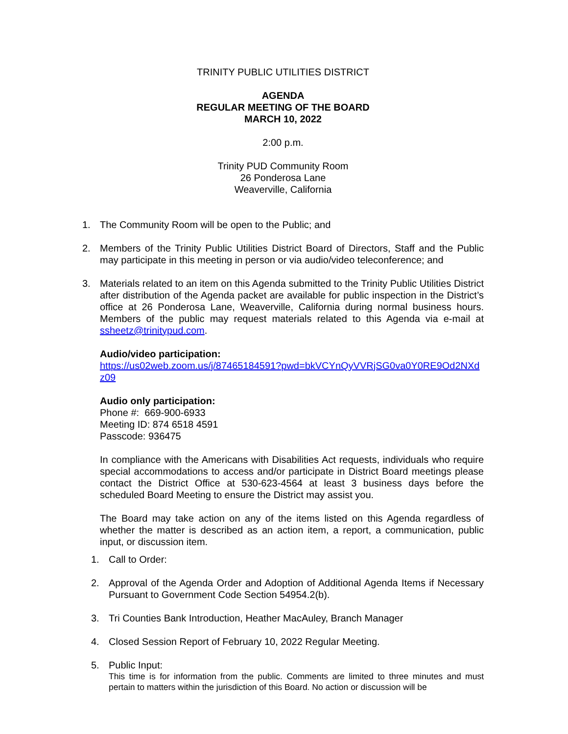TRINITY PUBLIC UTILITIES DISTRICT
AGENDA
REGULAR MEETING OF THE BOARD
MARCH 10, 2022
2:00 p.m.
Trinity PUD Community Room
26 Ponderosa Lane
Weaverville, California
1. The Community Room will be open to the Public; and
2. Members of the Trinity Public Utilities District Board of Directors, Staff and the Public may participate in this meeting in person or via audio/video teleconference; and
3. Materials related to an item on this Agenda submitted to the Trinity Public Utilities District after distribution of the Agenda packet are available for public inspection in the District’s office at 26 Ponderosa Lane, Weaverville, California during normal business hours. Members of the public may request materials related to this Agenda via e-mail at ssheetz@trinitypud.com.
Audio/video participation:
https://us02web.zoom.us/j/87465184591?pwd=bkVCYnQyVVRjSG0va0Y0RE9Od2NXdz09
Audio only participation:
Phone #: 669-900-6933
Meeting ID: 874 6518 4591
Passcode: 936475
In compliance with the Americans with Disabilities Act requests, individuals who require special accommodations to access and/or participate in District Board meetings please contact the District Office at 530-623-4564 at least 3 business days before the scheduled Board Meeting to ensure the District may assist you.
The Board may take action on any of the items listed on this Agenda regardless of whether the matter is described as an action item, a report, a communication, public input, or discussion item.
1. Call to Order:
2. Approval of the Agenda Order and Adoption of Additional Agenda Items if Necessary Pursuant to Government Code Section 54954.2(b).
3. Tri Counties Bank Introduction, Heather MacAuley, Branch Manager
4. Closed Session Report of February 10, 2022 Regular Meeting.
5. Public Input:
This time is for information from the public. Comments are limited to three minutes and must pertain to matters within the jurisdiction of this Board. No action or discussion will be